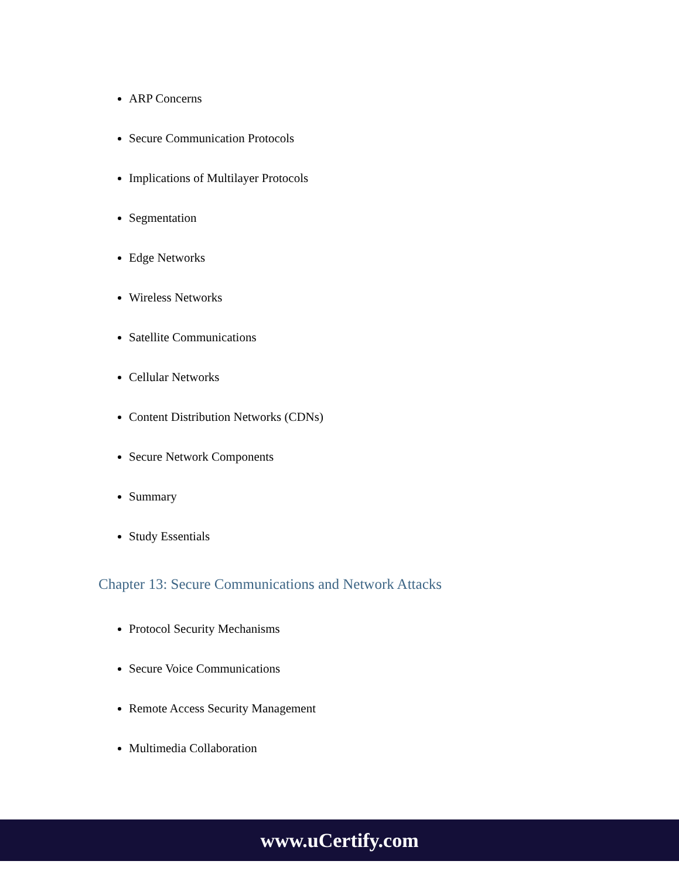ARP Concerns
Secure Communication Protocols
Implications of Multilayer Protocols
Segmentation
Edge Networks
Wireless Networks
Satellite Communications
Cellular Networks
Content Distribution Networks (CDNs)
Secure Network Components
Summary
Study Essentials
Chapter 13: Secure Communications and Network Attacks
Protocol Security Mechanisms
Secure Voice Communications
Remote Access Security Management
Multimedia Collaboration
www.uCertify.com